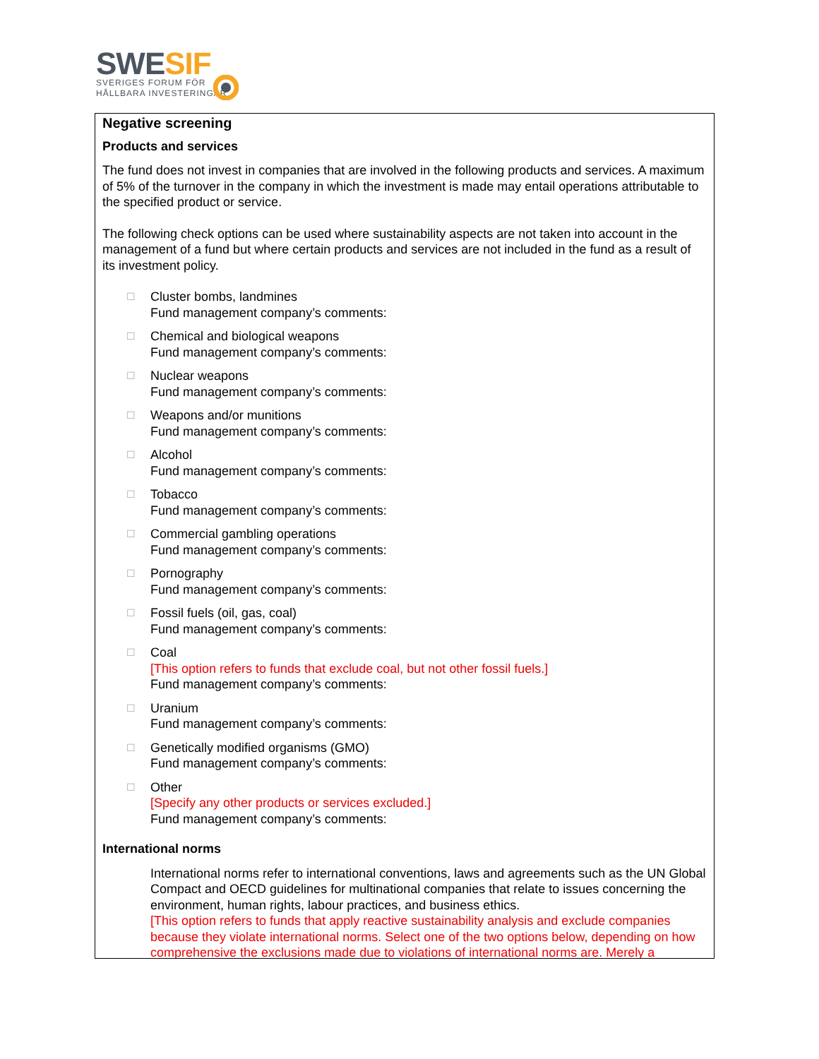SWESIF
SVERIGES FORUM FÖR
HÅLLBARA INVESTERINGAR
Negative screening
Products and services
The fund does not invest in companies that are involved in the following products and services. A maximum of 5% of the turnover in the company in which the investment is made may entail operations attributable to the specified product or service.
The following check options can be used where sustainability aspects are not taken into account in the management of a fund but where certain products and services are not included in the fund as a result of its investment policy.
☐
Cluster bombs, landmines
Fund management company’s comments:
☐
Chemical and biological weapons
Fund management company’s comments:
☐
Nuclear weapons
Fund management company’s comments:
☐
Weapons and/or munitions
Fund management company’s comments:
☐
Alcohol
Fund management company’s comments:
☐
Tobacco
Fund management company’s comments:
☐
Commercial gambling operations
Fund management company’s comments:
☐
Pornography
Fund management company’s comments:
☐
Fossil fuels (oil, gas, coal)
Fund management company’s comments:
☐
Coal
[This option refers to funds that exclude coal, but not other fossil fuels.]
Fund management company’s comments:
☐
Uranium
Fund management company’s comments:
☐
Genetically modified organisms (GMO)
Fund management company’s comments:
☐
Other
[Specify any other products or services excluded.]
Fund management company’s comments:
International norms
International norms refer to international conventions, laws and agreements such as the UN Global Compact and OECD guidelines for multinational companies that relate to issues concerning the environment, human rights, labour practices, and business ethics.
[This option refers to funds that apply reactive sustainability analysis and exclude companies because they violate international norms. Select one of the two options below, depending on how comprehensive the exclusions made due to violations of international norms are. Merely a